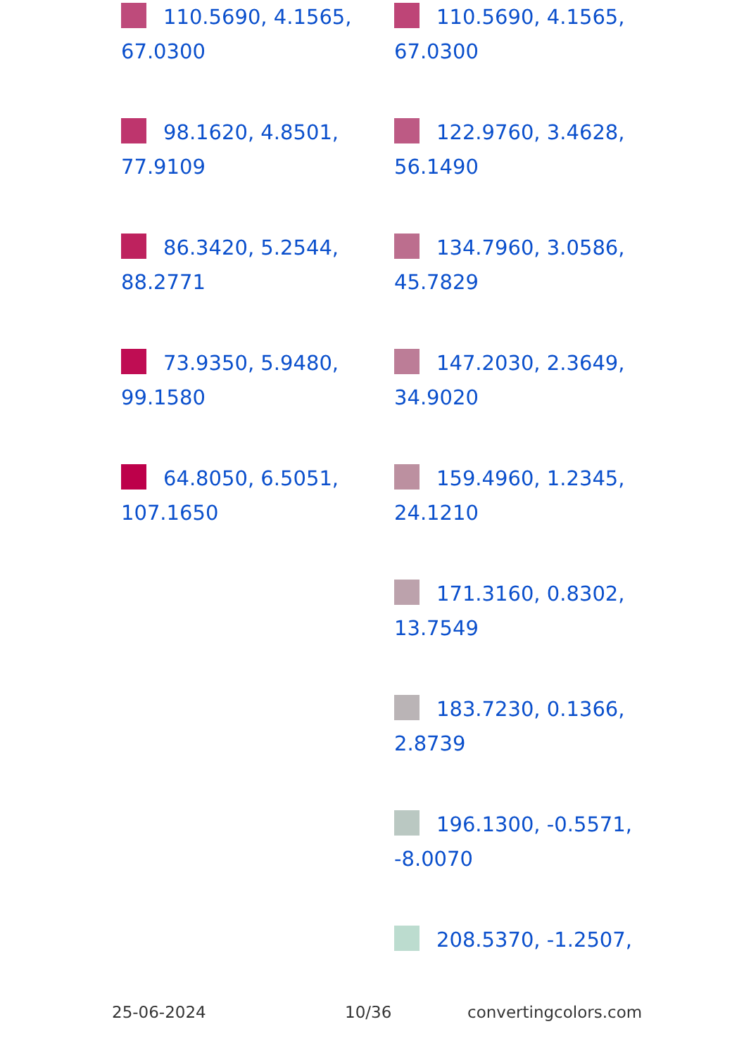110.5690, 4.1565,
67.0300
98.1620, 4.8501,
77.9109
86.3420, 5.2544,
88.2771
73.9350, 5.9480,
99.1580
64.8050, 6.5051,
107.1650
110.5690, 4.1565,
67.0300
122.9760, 3.4628,
56.1490
134.7960, 3.0586,
45.7829
147.2030, 2.3649,
34.9020
159.4960, 1.2345,
24.1210
171.3160, 0.8302,
13.7549
183.7230, 0.1366,
2.8739
196.1300, -0.5571,
-8.0070
208.5370, -1.2507,
25-06-2024 10/36 convertingcolors.com